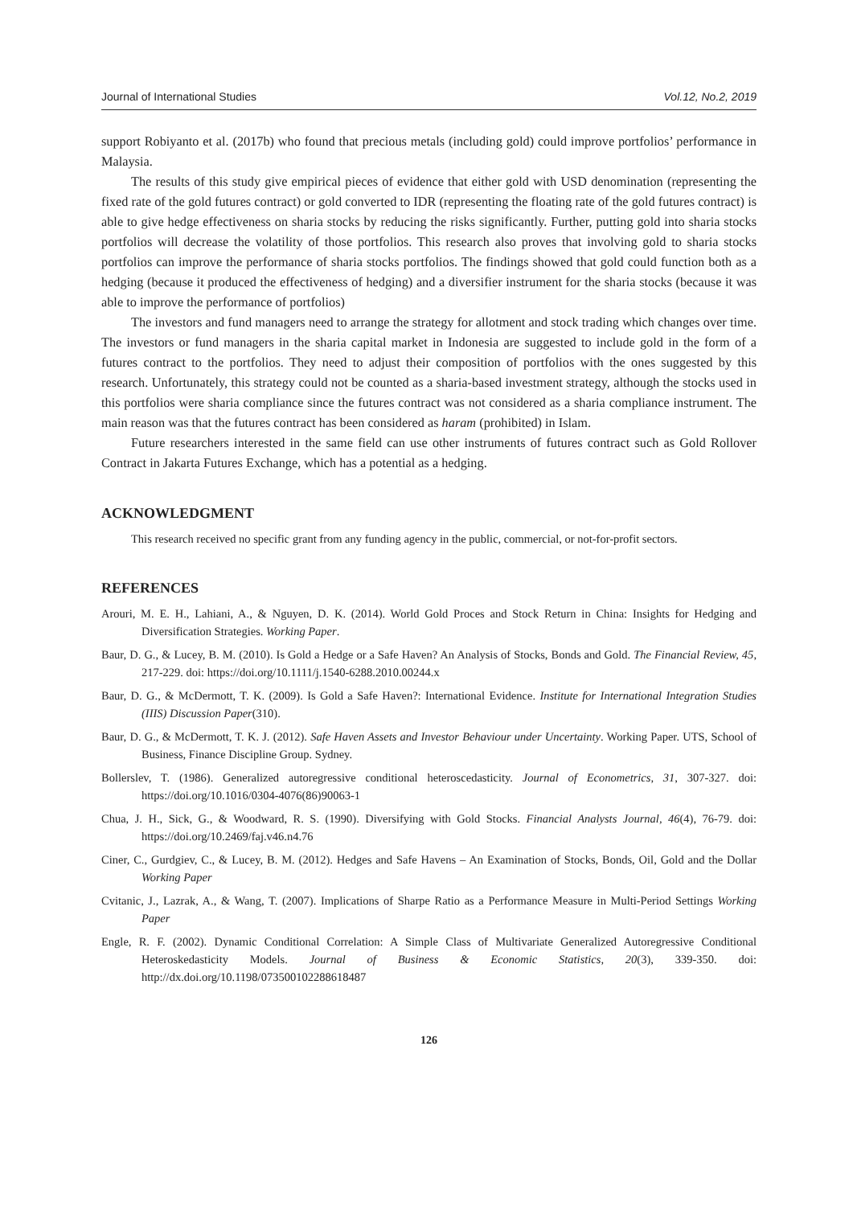Journal of International Studies Vol.12, No.2, 2019
support Robiyanto et al. (2017b) who found that precious metals (including gold) could improve portfolios’ performance in Malaysia.
The results of this study give empirical pieces of evidence that either gold with USD denomination (representing the fixed rate of the gold futures contract) or gold converted to IDR (representing the floating rate of the gold futures contract) is able to give hedge effectiveness on sharia stocks by reducing the risks significantly. Further, putting gold into sharia stocks portfolios will decrease the volatility of those portfolios. This research also proves that involving gold to sharia stocks portfolios can improve the performance of sharia stocks portfolios. The findings showed that gold could function both as a hedging (because it produced the effectiveness of hedging) and a diversifier instrument for the sharia stocks (because it was able to improve the performance of portfolios)
The investors and fund managers need to arrange the strategy for allotment and stock trading which changes over time. The investors or fund managers in the sharia capital market in Indonesia are suggested to include gold in the form of a futures contract to the portfolios. They need to adjust their composition of portfolios with the ones suggested by this research. Unfortunately, this strategy could not be counted as a sharia-based investment strategy, although the stocks used in this portfolios were sharia compliance since the futures contract was not considered as a sharia compliance instrument. The main reason was that the futures contract has been considered as haram (prohibited) in Islam.
Future researchers interested in the same field can use other instruments of futures contract such as Gold Rollover Contract in Jakarta Futures Exchange, which has a potential as a hedging.
ACKNOWLEDGMENT
This research received no specific grant from any funding agency in the public, commercial, or not-for-profit sectors.
REFERENCES
Arouri, M. E. H., Lahiani, A., & Nguyen, D. K. (2014). World Gold Proces and Stock Return in China: Insights for Hedging and Diversification Strategies. Working Paper.
Baur, D. G., & Lucey, B. M. (2010). Is Gold a Hedge or a Safe Haven? An Analysis of Stocks, Bonds and Gold. The Financial Review, 45, 217-229. doi: https://doi.org/10.1111/j.1540-6288.2010.00244.x
Baur, D. G., & McDermott, T. K. (2009). Is Gold a Safe Haven?: International Evidence. Institute for International Integration Studies (IIIS) Discussion Paper(310).
Baur, D. G., & McDermott, T. K. J. (2012). Safe Haven Assets and Investor Behaviour under Uncertainty. Working Paper. UTS, School of Business, Finance Discipline Group. Sydney.
Bollerslev, T. (1986). Generalized autoregressive conditional heteroscedasticity. Journal of Econometrics, 31, 307-327. doi: https://doi.org/10.1016/0304-4076(86)90063-1
Chua, J. H., Sick, G., & Woodward, R. S. (1990). Diversifying with Gold Stocks. Financial Analysts Journal, 46(4), 76-79. doi: https://doi.org/10.2469/faj.v46.n4.76
Ciner, C., Gurdgiev, C., & Lucey, B. M. (2012). Hedges and Safe Havens – An Examination of Stocks, Bonds, Oil, Gold and the Dollar Working Paper
Cvitanic, J., Lazrak, A., & Wang, T. (2007). Implications of Sharpe Ratio as a Performance Measure in Multi-Period Settings Working Paper
Engle, R. F. (2002). Dynamic Conditional Correlation: A Simple Class of Multivariate Generalized Autoregressive Conditional Heteroskedasticity Models. Journal of Business & Economic Statistics, 20(3), 339-350. doi: http://dx.doi.org/10.1198/073500102288618487
126